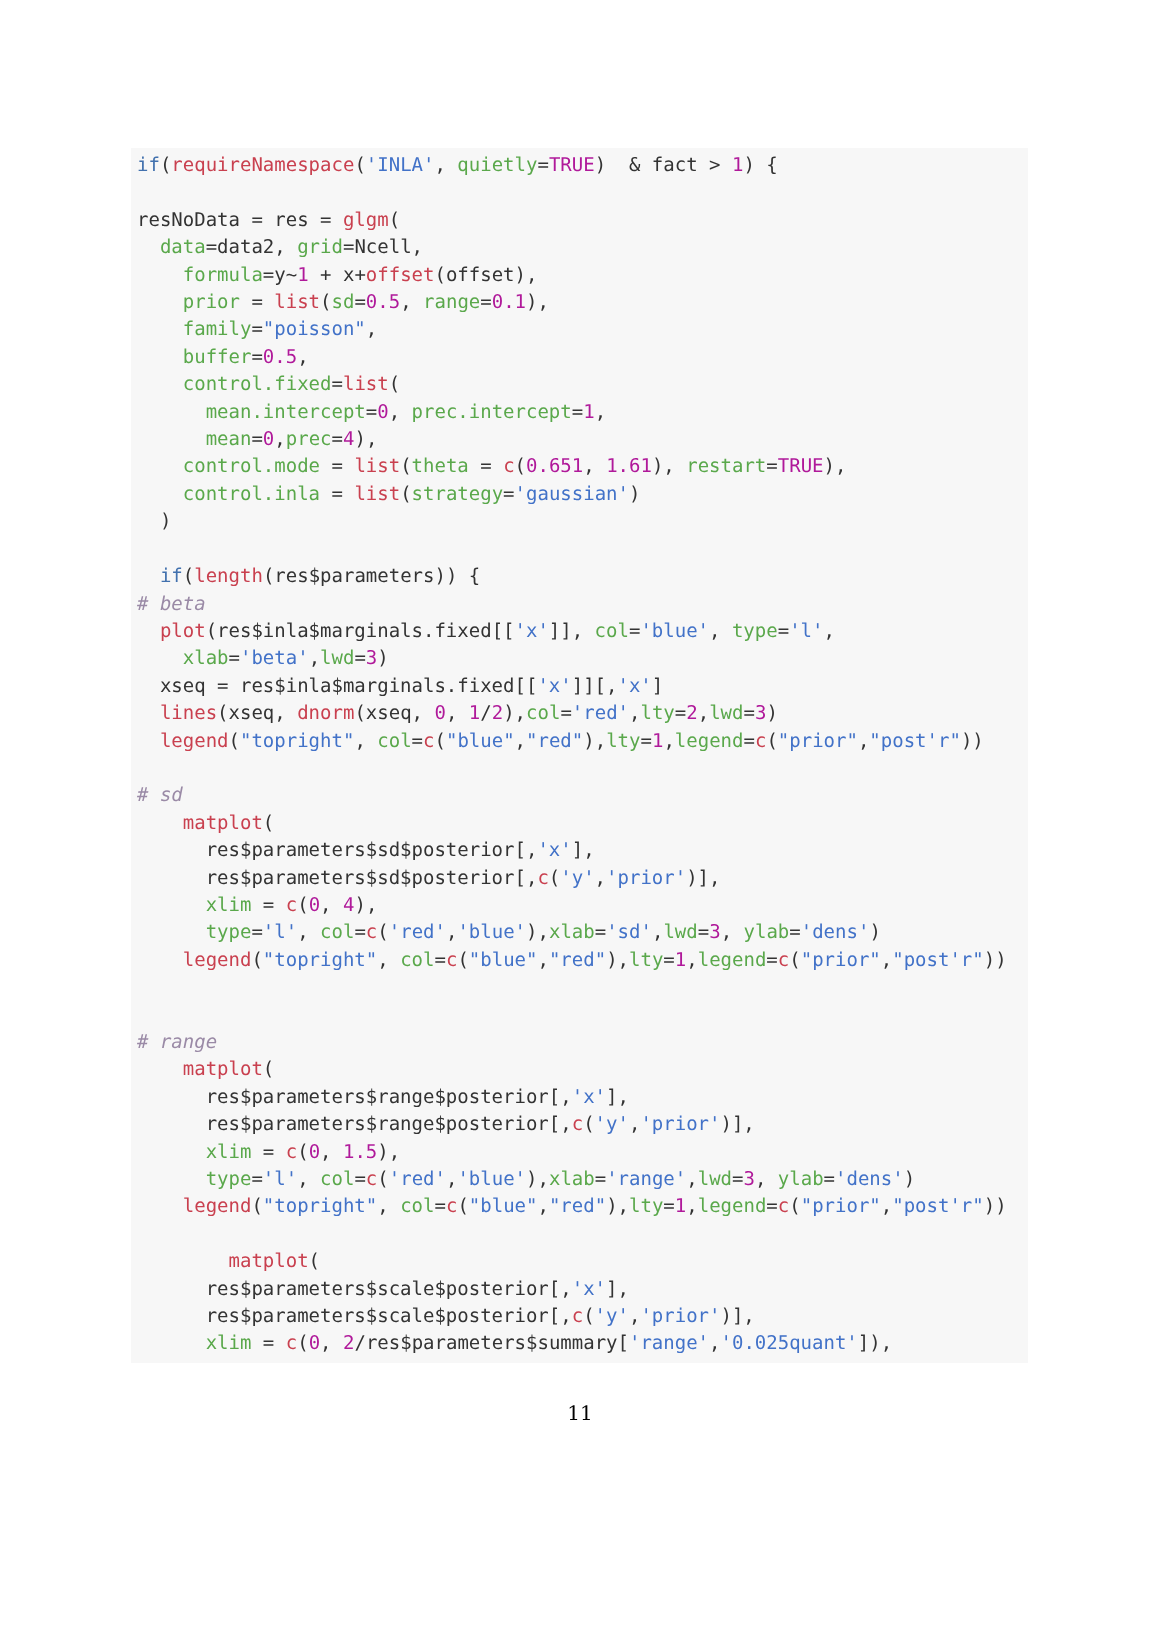if(requireNamespace('INLA', quietly=TRUE)  & fact > 1) {

resNoData = res = glgm(
  data=data2, grid=Ncell,
    formula=y~1 + x+offset(offset),
    prior = list(sd=0.5, range=0.1),
    family="poisson",
    buffer=0.5,
    control.fixed=list(
      mean.intercept=0, prec.intercept=1,
      mean=0,prec=4),
    control.mode = list(theta = c(0.651, 1.61), restart=TRUE),
    control.inla = list(strategy='gaussian')
  )

  if(length(res$parameters)) {
# beta
  plot(res$inla$marginals.fixed[['x']], col='blue', type='l',
    xlab='beta',lwd=3)
  xseq = res$inla$marginals.fixed[['x']][,'x']
  lines(xseq, dnorm(xseq, 0, 1/2),col='red',lty=2,lwd=3)
  legend("topright", col=c("blue","red"),lty=1,legend=c("prior","post'r"))

# sd
    matplot(
      res$parameters$sd$posterior[,'x'],
      res$parameters$sd$posterior[,c('y','prior')],
      xlim = c(0, 4),
      type='l', col=c('red','blue'),xlab='sd',lwd=3, ylab='dens')
    legend("topright", col=c("blue","red"),lty=1,legend=c("prior","post'r"))


# range
    matplot(
      res$parameters$range$posterior[,'x'],
      res$parameters$range$posterior[,c('y','prior')],
      xlim = c(0, 1.5),
      type='l', col=c('red','blue'),xlab='range',lwd=3, ylab='dens')
    legend("topright", col=c("blue","red"),lty=1,legend=c("prior","post'r"))

        matplot(
      res$parameters$scale$posterior[,'x'],
      res$parameters$scale$posterior[,c('y','prior')],
      xlim = c(0, 2/res$parameters$summary['range','0.025quant']),
11